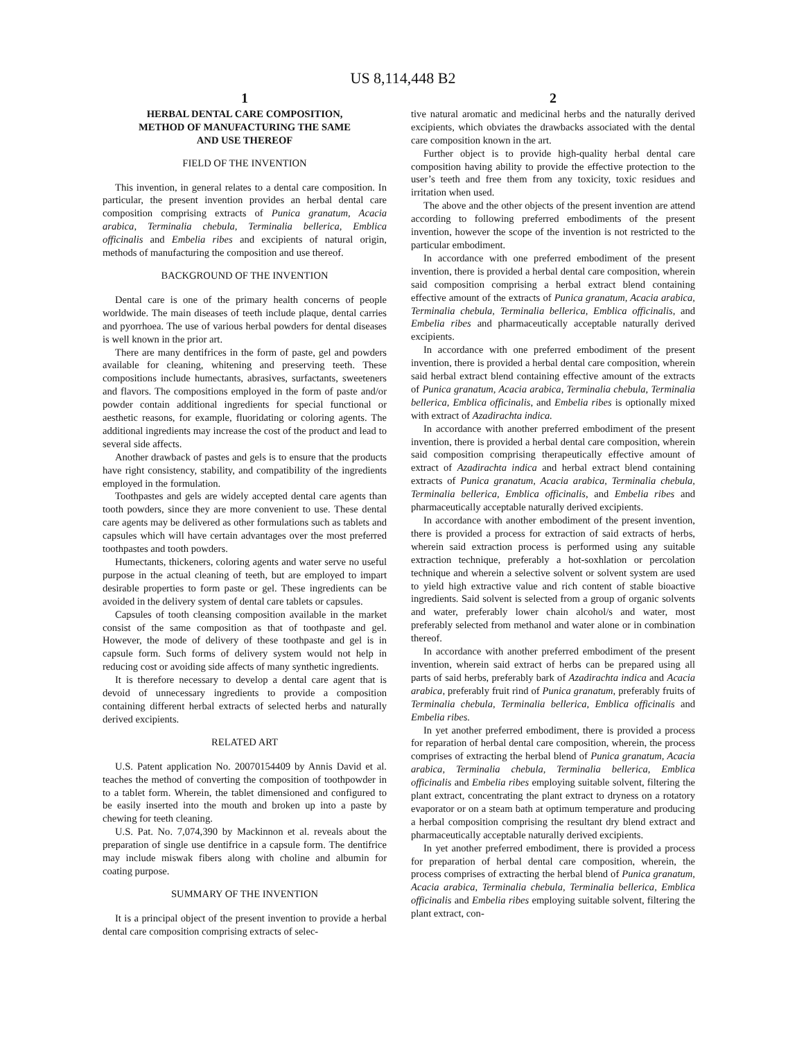US 8,114,448 B2
1
HERBAL DENTAL CARE COMPOSITION,
METHOD OF MANUFACTURING THE SAME
AND USE THEREOF
FIELD OF THE INVENTION
This invention, in general relates to a dental care composition. In particular, the present invention provides an herbal dental care composition comprising extracts of Punica granatum, Acacia arabica, Terminalia chebula, Terminalia bellerica, Emblica officinalis and Embelia ribes and excipients of natural origin, methods of manufacturing the composition and use thereof.
BACKGROUND OF THE INVENTION
Dental care is one of the primary health concerns of people worldwide. The main diseases of teeth include plaque, dental carries and pyorrhoea. The use of various herbal powders for dental diseases is well known in the prior art.
There are many dentifrices in the form of paste, gel and powders available for cleaning, whitening and preserving teeth. These compositions include humectants, abrasives, surfactants, sweeteners and flavors. The compositions employed in the form of paste and/or powder contain additional ingredients for special functional or aesthetic reasons, for example, fluoridating or coloring agents. The additional ingredients may increase the cost of the product and lead to several side affects.
Another drawback of pastes and gels is to ensure that the products have right consistency, stability, and compatibility of the ingredients employed in the formulation.
Toothpastes and gels are widely accepted dental care agents than tooth powders, since they are more convenient to use. These dental care agents may be delivered as other formulations such as tablets and capsules which will have certain advantages over the most preferred toothpastes and tooth powders.
Humectants, thickeners, coloring agents and water serve no useful purpose in the actual cleaning of teeth, but are employed to impart desirable properties to form paste or gel. These ingredients can be avoided in the delivery system of dental care tablets or capsules.
Capsules of tooth cleansing composition available in the market consist of the same composition as that of toothpaste and gel. However, the mode of delivery of these toothpaste and gel is in capsule form. Such forms of delivery system would not help in reducing cost or avoiding side affects of many synthetic ingredients.
It is therefore necessary to develop a dental care agent that is devoid of unnecessary ingredients to provide a composition containing different herbal extracts of selected herbs and naturally derived excipients.
RELATED ART
U.S. Patent application No. 20070154409 by Annis David et al. teaches the method of converting the composition of toothpowder in to a tablet form. Wherein, the tablet dimensioned and configured to be easily inserted into the mouth and broken up into a paste by chewing for teeth cleaning.
U.S. Pat. No. 7,074,390 by Mackinnon et al. reveals about the preparation of single use dentifrice in a capsule form. The dentifrice may include miswak fibers along with choline and albumin for coating purpose.
SUMMARY OF THE INVENTION
It is a principal object of the present invention to provide a herbal dental care composition comprising extracts of selec-
2
tive natural aromatic and medicinal herbs and the naturally derived excipients, which obviates the drawbacks associated with the dental care composition known in the art.
Further object is to provide high-quality herbal dental care composition having ability to provide the effective protection to the user’s teeth and free them from any toxicity, toxic residues and irritation when used.
The above and the other objects of the present invention are attend according to following preferred embodiments of the present invention, however the scope of the invention is not restricted to the particular embodiment.
In accordance with one preferred embodiment of the present invention, there is provided a herbal dental care composition, wherein said composition comprising a herbal extract blend containing effective amount of the extracts of Punica granatum, Acacia arabica, Terminalia chebula, Terminalia bellerica, Emblica officinalis, and Embelia ribes and pharmaceutically acceptable naturally derived excipients.
In accordance with one preferred embodiment of the present invention, there is provided a herbal dental care composition, wherein said herbal extract blend containing effective amount of the extracts of Punica granatum, Acacia arabica, Terminalia chebula, Terminalia bellerica, Emblica officinalis, and Embelia ribes is optionally mixed with extract of Azadirachta indica.
In accordance with another preferred embodiment of the present invention, there is provided a herbal dental care composition, wherein said composition comprising therapeutically effective amount of extract of Azadirachta indica and herbal extract blend containing extracts of Punica granatum, Acacia arabica, Terminalia chebula, Terminalia bellerica, Emblica officinalis, and Embelia ribes and pharmaceutically acceptable naturally derived excipients.
In accordance with another embodiment of the present invention, there is provided a process for extraction of said extracts of herbs, wherein said extraction process is performed using any suitable extraction technique, preferably a hot-soxhlation or percolation technique and wherein a selective solvent or solvent system are used to yield high extractive value and rich content of stable bioactive ingredients. Said solvent is selected from a group of organic solvents and water, preferably lower chain alcohol/s and water, most preferably selected from methanol and water alone or in combination thereof.
In accordance with another preferred embodiment of the present invention, wherein said extract of herbs can be prepared using all parts of said herbs, preferably bark of Azadirachta indica and Acacia arabica, preferably fruit rind of Punica granatum, preferably fruits of Terminalia chebula, Terminalia bellerica, Emblica officinalis and Embelia ribes.
In yet another preferred embodiment, there is provided a process for reparation of herbal dental care composition, wherein, the process comprises of extracting the herbal blend of Punica granatum, Acacia arabica, Terminalia chebula, Terminalia bellerica, Emblica officinalis and Embelia ribes employing suitable solvent, filtering the plant extract, concentrating the plant extract to dryness on a rotatory evaporator or on a steam bath at optimum temperature and producing a herbal composition comprising the resultant dry blend extract and pharmaceutically acceptable naturally derived excipients.
In yet another preferred embodiment, there is provided a process for preparation of herbal dental care composition, wherein, the process comprises of extracting the herbal blend of Punica granatum, Acacia arabica, Terminalia chebula, Terminalia bellerica, Emblica officinalis and Embelia ribes employing suitable solvent, filtering the plant extract, con-